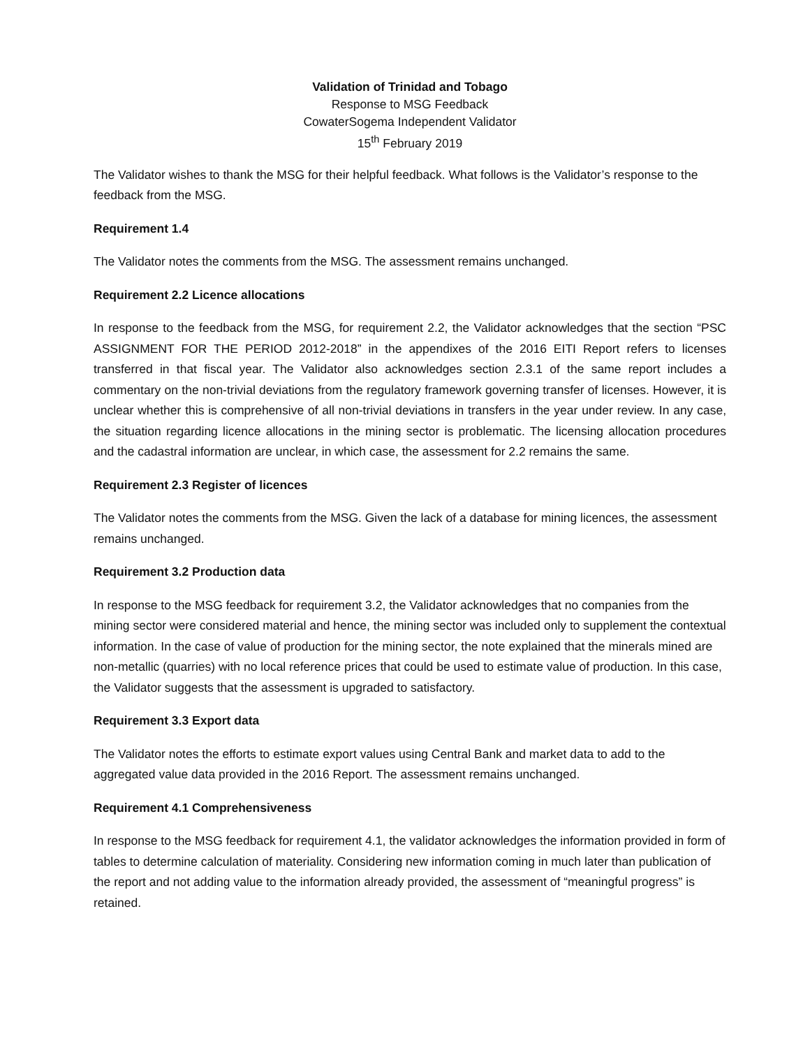Validation of Trinidad and Tobago
Response to MSG Feedback
CowaterSogema Independent Validator
15<sup>th</sup> February 2019
The Validator wishes to thank the MSG for their helpful feedback. What follows is the Validator’s response to the feedback from the MSG.
Requirement 1.4
The Validator notes the comments from the MSG. The assessment remains unchanged.
Requirement 2.2 Licence allocations
In response to the feedback from the MSG, for requirement 2.2, the Validator acknowledges that the section “PSC ASSIGNMENT FOR THE PERIOD 2012-2018” in the appendixes of the 2016 EITI Report refers to licenses transferred in that fiscal year. The Validator also acknowledges section 2.3.1 of the same report includes a commentary on the non-trivial deviations from the regulatory framework governing transfer of licenses. However, it is unclear whether this is comprehensive of all non-trivial deviations in transfers in the year under review. In any case, the situation regarding licence allocations in the mining sector is problematic. The licensing allocation procedures and the cadastral information are unclear, in which case, the assessment for 2.2 remains the same.
Requirement 2.3 Register of licences
The Validator notes the comments from the MSG. Given the lack of a database for mining licences, the assessment remains unchanged.
Requirement 3.2 Production data
In response to the MSG feedback for requirement 3.2, the Validator acknowledges that no companies from the mining sector were considered material and hence, the mining sector was included only to supplement the contextual information. In the case of value of production for the mining sector, the note explained that the minerals mined are non-metallic (quarries) with no local reference prices that could be used to estimate value of production. In this case, the Validator suggests that the assessment is upgraded to satisfactory.
Requirement 3.3 Export data
The Validator notes the efforts to estimate export values using Central Bank and market data to add to the aggregated value data provided in the 2016 Report. The assessment remains unchanged.
Requirement 4.1 Comprehensiveness
In response to the MSG feedback for requirement 4.1, the validator acknowledges the information provided in form of tables to determine calculation of materiality. Considering new information coming in much later than publication of the report and not adding value to the information already provided, the assessment of “meaningful progress” is retained.